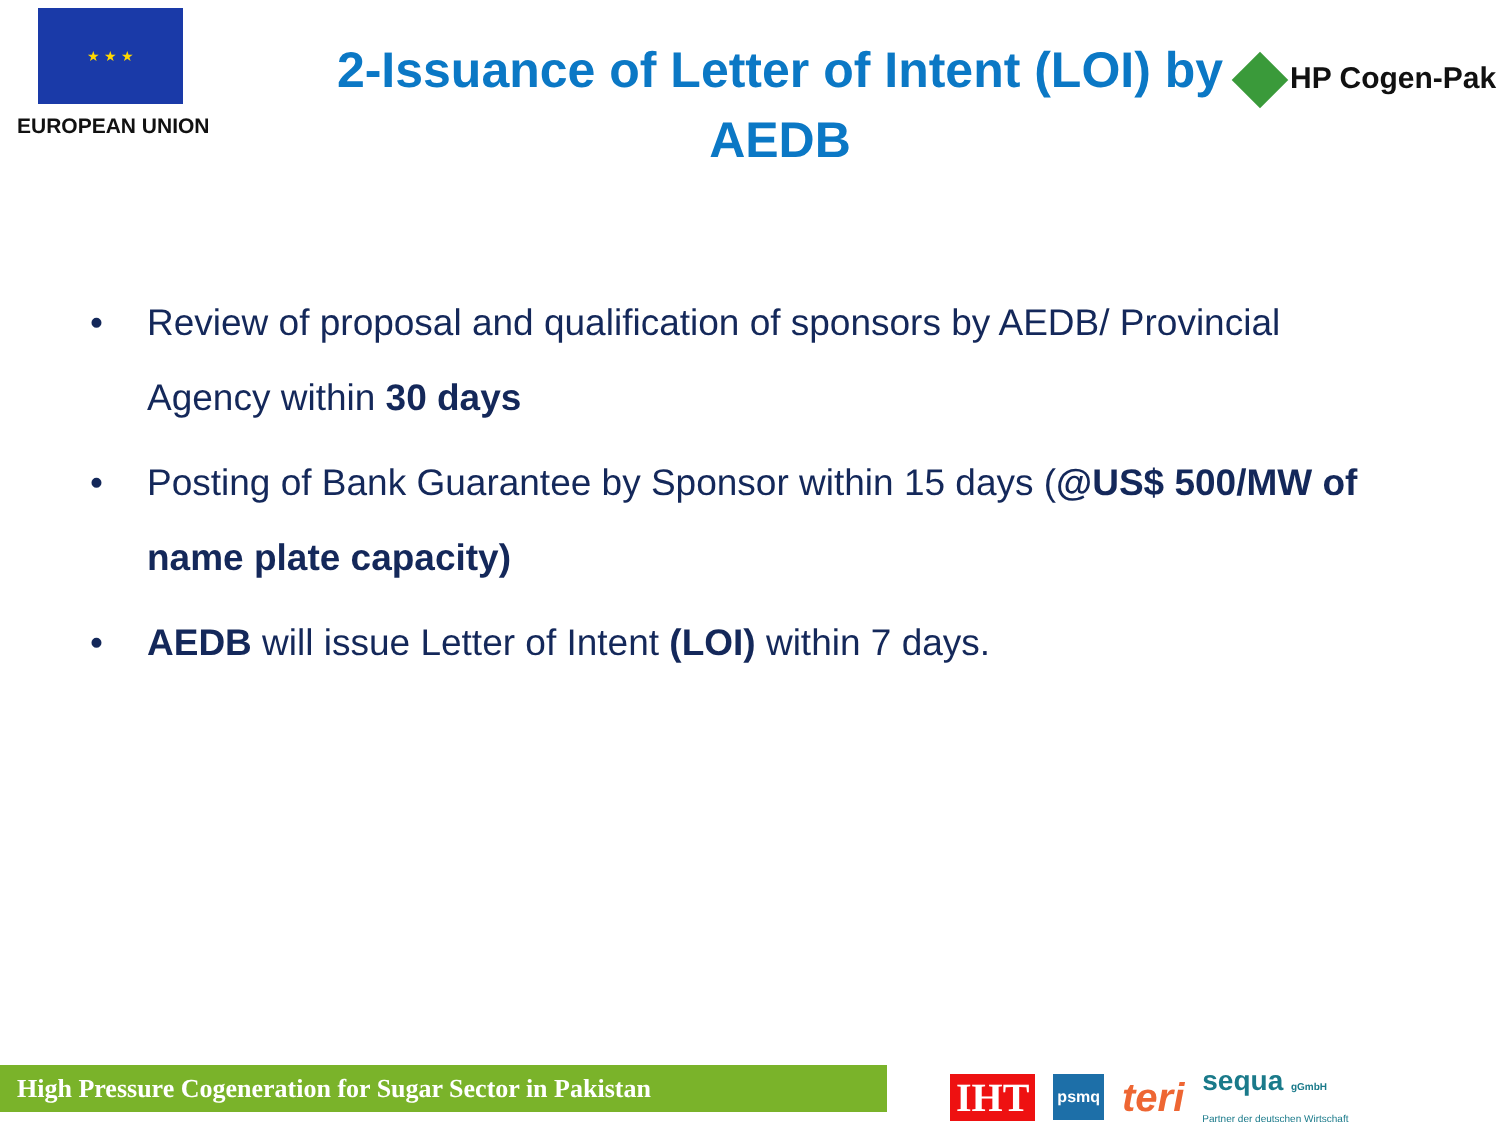★ ★ ★
EUROPEAN UNION
2-Issuance of Letter of Intent (LOI) by
AEDB
HP Cogen-Pak
• Review of proposal and qualification of sponsors by AEDB/ Provincial Agency within 30 days
• Posting of Bank Guarantee by Sponsor within 15 days (@US$ 500/MW of name plate capacity)
• AEDB will issue Letter of Intent (LOI) within 7 days.
High Pressure Cogeneration for Sugar Sector in Pakistan
IHT psmq teri sequa gGmbH
Partner der deutschen Wirtschaft